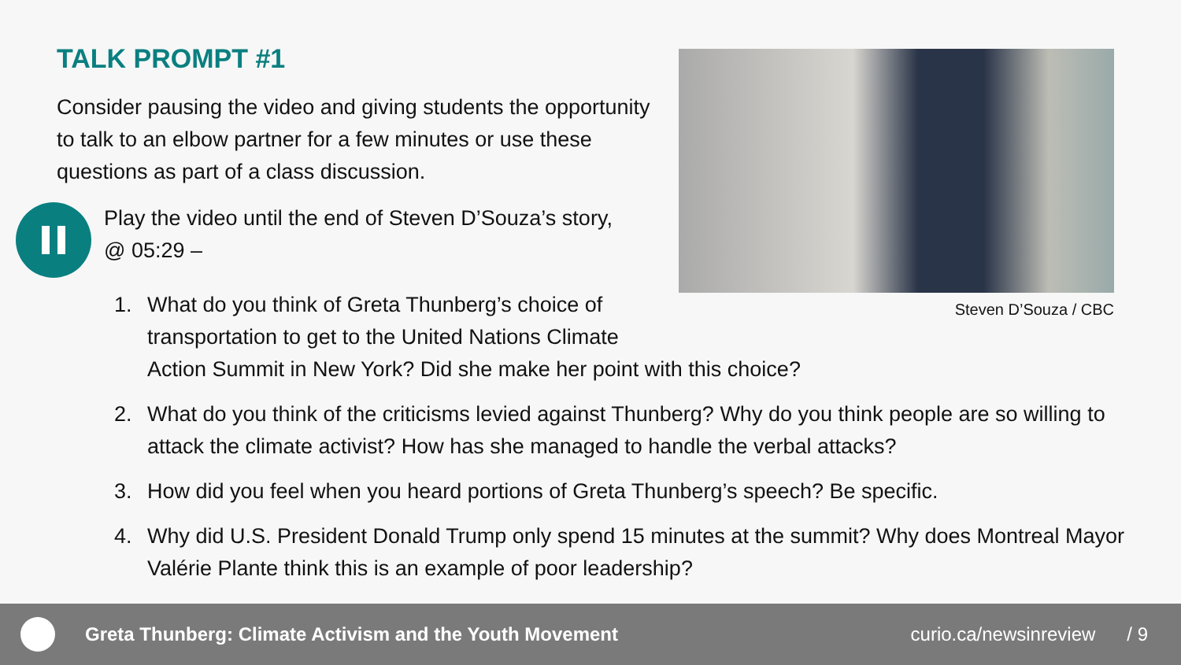TALK PROMPT #1
Consider pausing the video and giving students the opportunity to talk to an elbow partner for a few minutes or use these questions as part of a class discussion.
Play the video until the end of Steven D’Souza’s story, @ 05:29 –
1. What do you think of Greta Thunberg’s choice of
transportation to get to the United Nations Climate
Action Summit in New York? Did she make her point with this choice?
2. What do you think of the criticisms levied against Thunberg? Why do you think people are so willing to attack the climate activist? How has she managed to handle the verbal attacks?
3. How did you feel when you heard portions of Greta Thunberg’s speech? Be specific.
4. Why did U.S. President Donald Trump only spend 15 minutes at the summit? Why does Montreal Mayor Valérie Plante think this is an example of poor leadership?
Steven D’Souza / CBC
Greta Thunberg: Climate Activism and the Youth Movement
curio.ca/newsinreview / 9